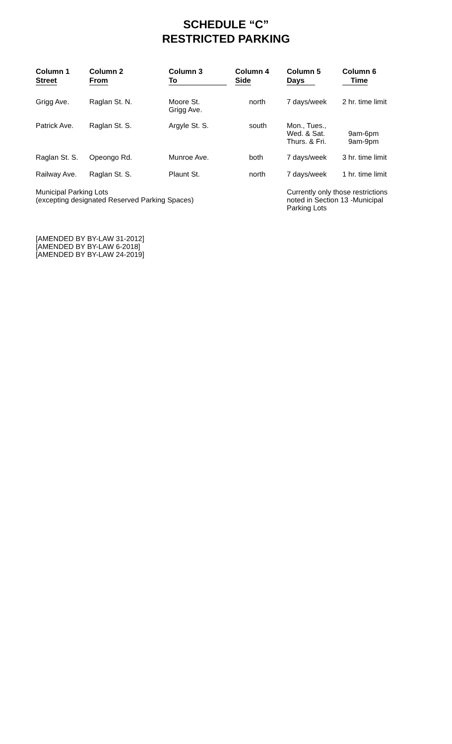SCHEDULE “C”
RESTRICTED PARKING
| Column 1 Street | Column 2 From | Column 3 To | Column 4 Side | Column 5 Days | Column 6 Time |
| --- | --- | --- | --- | --- | --- |
| Grigg Ave. | Raglan St. N. | Moore St. Grigg Ave. | north | 7 days/week | 2 hr. time limit |
| Patrick Ave. | Raglan St. S. | Argyle St. S. | south | Mon., Tues., Wed. & Sat. Thurs. & Fri. | 9am-6pm 9am-9pm |
| Raglan St. S. | Opeongo Rd. | Munroe Ave. | both | 7 days/week | 3 hr. time limit |
| Railway Ave. | Raglan St. S. | Plaunt St. | north | 7 days/week | 1 hr. time limit |
| Municipal Parking Lots (excepting designated Reserved Parking Spaces) | | | | Currently only those restrictions noted in Section 13 -Municipal Parking Lots | |
[AMENDED BY BY-LAW 31-2012]
[AMENDED BY BY-LAW 6-2018]
[AMENDED BY BY-LAW 24-2019]